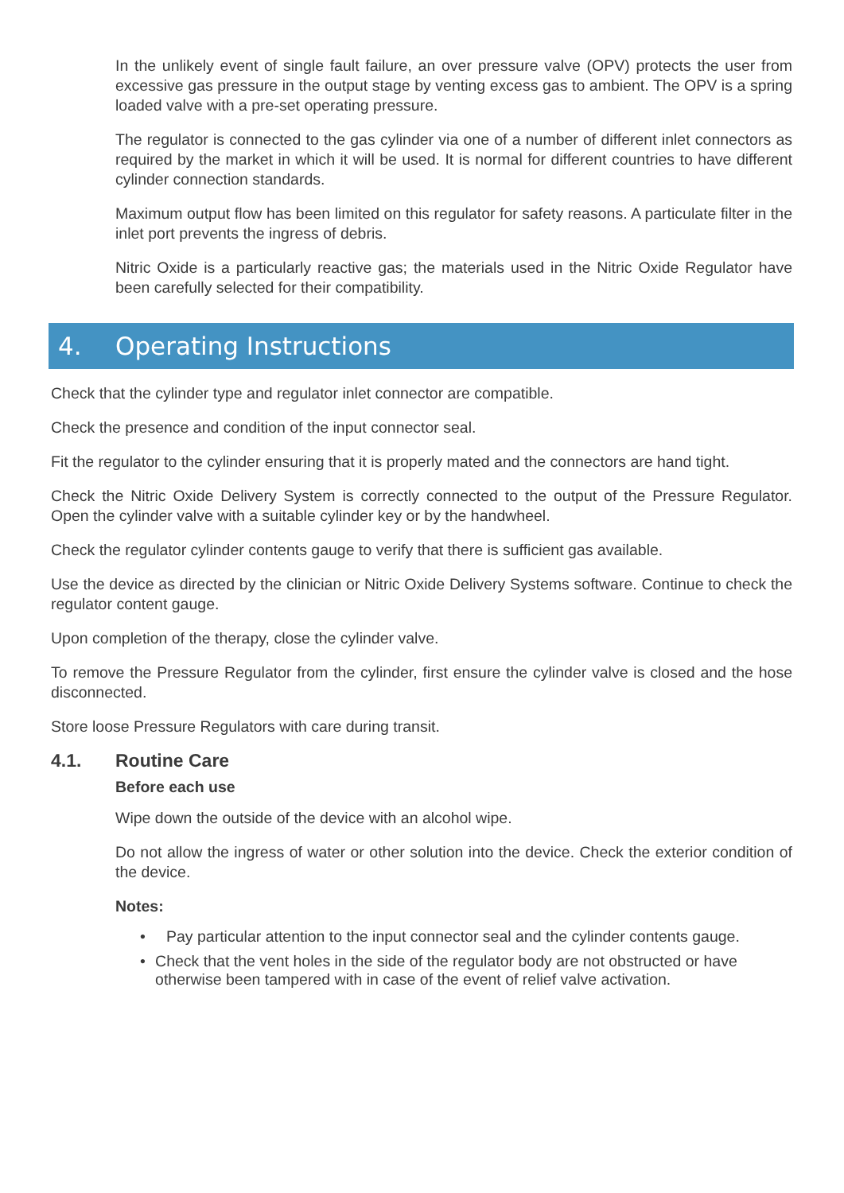In the unlikely event of single fault failure, an over pressure valve (OPV) protects the user from excessive gas pressure in the output stage by venting excess gas to ambient. The OPV is a spring loaded valve with a pre-set operating pressure.
The regulator is connected to the gas cylinder via one of a number of different inlet connectors as required by the market in which it will be used. It is normal for different countries to have different cylinder connection standards.
Maximum output flow has been limited on this regulator for safety reasons. A particulate filter in the inlet port prevents the ingress of debris.
Nitric Oxide is a particularly reactive gas; the materials used in the Nitric Oxide Regulator have been carefully selected for their compatibility.
4. Operating Instructions
Check that the cylinder type and regulator inlet connector are compatible.
Check the presence and condition of the input connector seal.
Fit the regulator to the cylinder ensuring that it is properly mated and the connectors are hand tight.
Check the Nitric Oxide Delivery System is correctly connected to the output of the Pressure Regulator. Open the cylinder valve with a suitable cylinder key or by the handwheel.
Check the regulator cylinder contents gauge to verify that there is sufficient gas available.
Use the device as directed by the clinician or Nitric Oxide Delivery Systems software. Continue to check the regulator content gauge.
Upon completion of the therapy, close the cylinder valve.
To remove the Pressure Regulator from the cylinder, first ensure the cylinder valve is closed and the hose disconnected.
Store loose Pressure Regulators with care during transit.
4.1. Routine Care
Before each use
Wipe down the outside of the device with an alcohol wipe.
Do not allow the ingress of water or other solution into the device. Check the exterior condition of the device.
Notes:
• Pay particular attention to the input connector seal and the cylinder contents gauge.
• Check that the vent holes in the side of the regulator body are not obstructed or have otherwise been tampered with in case of the event of relief valve activation.